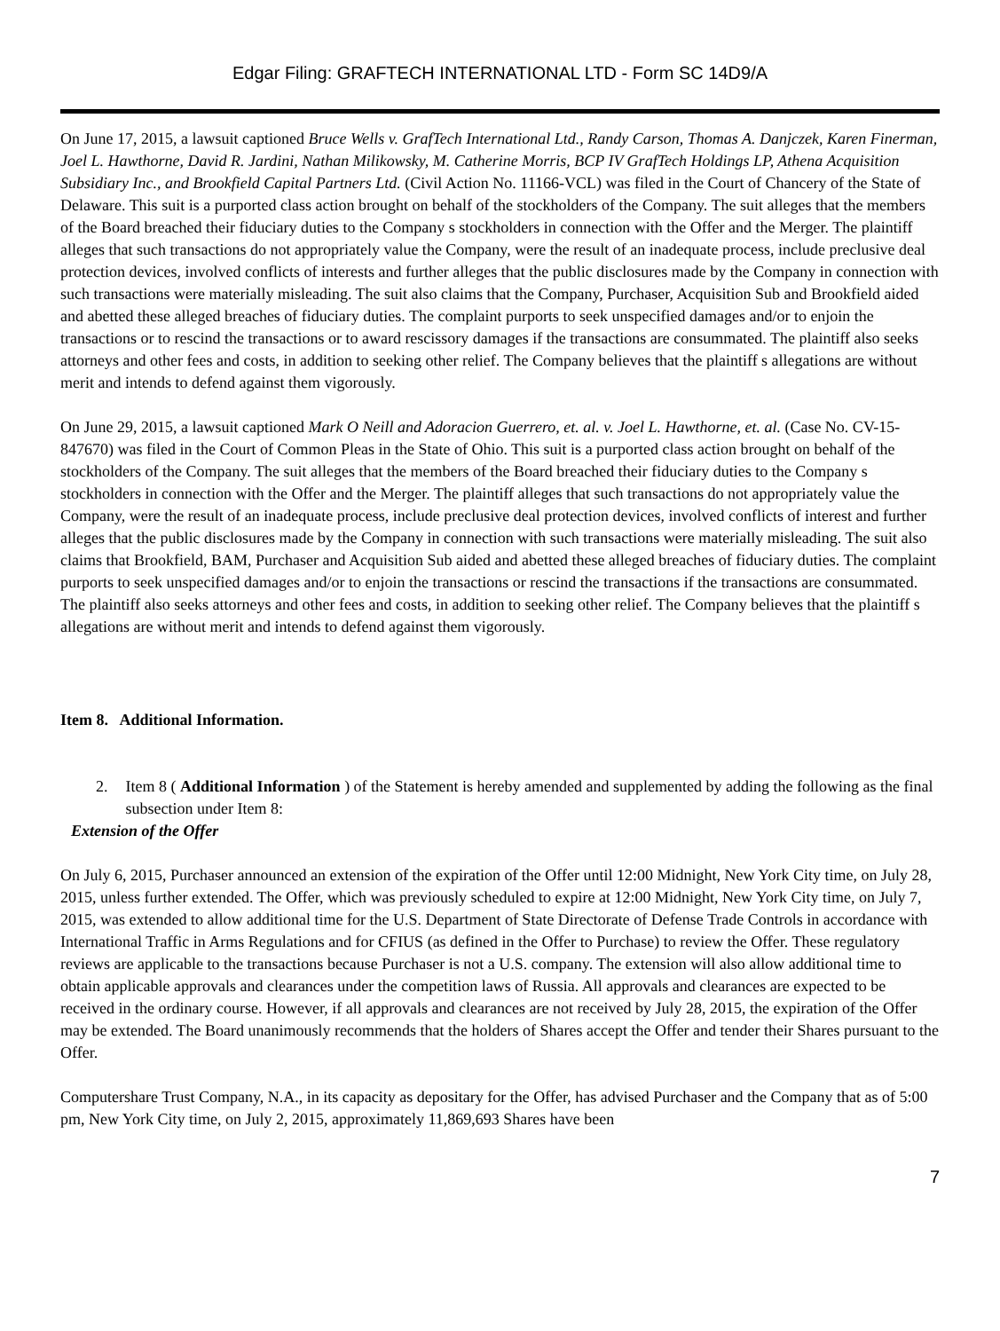Edgar Filing: GRAFTECH INTERNATIONAL LTD - Form SC 14D9/A
On June 17, 2015, a lawsuit captioned Bruce Wells v. GrafTech International Ltd., Randy Carson, Thomas A. Danjczek, Karen Finerman, Joel L. Hawthorne, David R. Jardini, Nathan Milikowsky, M. Catherine Morris, BCP IV GrafTech Holdings LP, Athena Acquisition Subsidiary Inc., and Brookfield Capital Partners Ltd. (Civil Action No. 11166-VCL) was filed in the Court of Chancery of the State of Delaware. This suit is a purported class action brought on behalf of the stockholders of the Company. The suit alleges that the members of the Board breached their fiduciary duties to the Company s stockholders in connection with the Offer and the Merger. The plaintiff alleges that such transactions do not appropriately value the Company, were the result of an inadequate process, include preclusive deal protection devices, involved conflicts of interests and further alleges that the public disclosures made by the Company in connection with such transactions were materially misleading. The suit also claims that the Company, Purchaser, Acquisition Sub and Brookfield aided and abetted these alleged breaches of fiduciary duties. The complaint purports to seek unspecified damages and/or to enjoin the transactions or to rescind the transactions or to award rescissory damages if the transactions are consummated. The plaintiff also seeks attorneys and other fees and costs, in addition to seeking other relief. The Company believes that the plaintiff s allegations are without merit and intends to defend against them vigorously.
On June 29, 2015, a lawsuit captioned Mark O Neill and Adoracion Guerrero, et. al. v. Joel L. Hawthorne, et. al. (Case No. CV-15-847670) was filed in the Court of Common Pleas in the State of Ohio. This suit is a purported class action brought on behalf of the stockholders of the Company. The suit alleges that the members of the Board breached their fiduciary duties to the Company s stockholders in connection with the Offer and the Merger. The plaintiff alleges that such transactions do not appropriately value the Company, were the result of an inadequate process, include preclusive deal protection devices, involved conflicts of interest and further alleges that the public disclosures made by the Company in connection with such transactions were materially misleading. The suit also claims that Brookfield, BAM, Purchaser and Acquisition Sub aided and abetted these alleged breaches of fiduciary duties. The complaint purports to seek unspecified damages and/or to enjoin the transactions or rescind the transactions if the transactions are consummated. The plaintiff also seeks attorneys and other fees and costs, in addition to seeking other relief. The Company believes that the plaintiff s allegations are without merit and intends to defend against them vigorously.
Item 8. Additional Information.
2. Item 8 ( Additional Information ) of the Statement is hereby amended and supplemented by adding the following as the final subsection under Item 8:
Extension of the Offer
On July 6, 2015, Purchaser announced an extension of the expiration of the Offer until 12:00 Midnight, New York City time, on July 28, 2015, unless further extended. The Offer, which was previously scheduled to expire at 12:00 Midnight, New York City time, on July 7, 2015, was extended to allow additional time for the U.S. Department of State Directorate of Defense Trade Controls in accordance with International Traffic in Arms Regulations and for CFIUS (as defined in the Offer to Purchase) to review the Offer. These regulatory reviews are applicable to the transactions because Purchaser is not a U.S. company. The extension will also allow additional time to obtain applicable approvals and clearances under the competition laws of Russia. All approvals and clearances are expected to be received in the ordinary course. However, if all approvals and clearances are not received by July 28, 2015, the expiration of the Offer may be extended. The Board unanimously recommends that the holders of Shares accept the Offer and tender their Shares pursuant to the Offer.
Computershare Trust Company, N.A., in its capacity as depositary for the Offer, has advised Purchaser and the Company that as of 5:00 pm, New York City time, on July 2, 2015, approximately 11,869,693 Shares have been
7